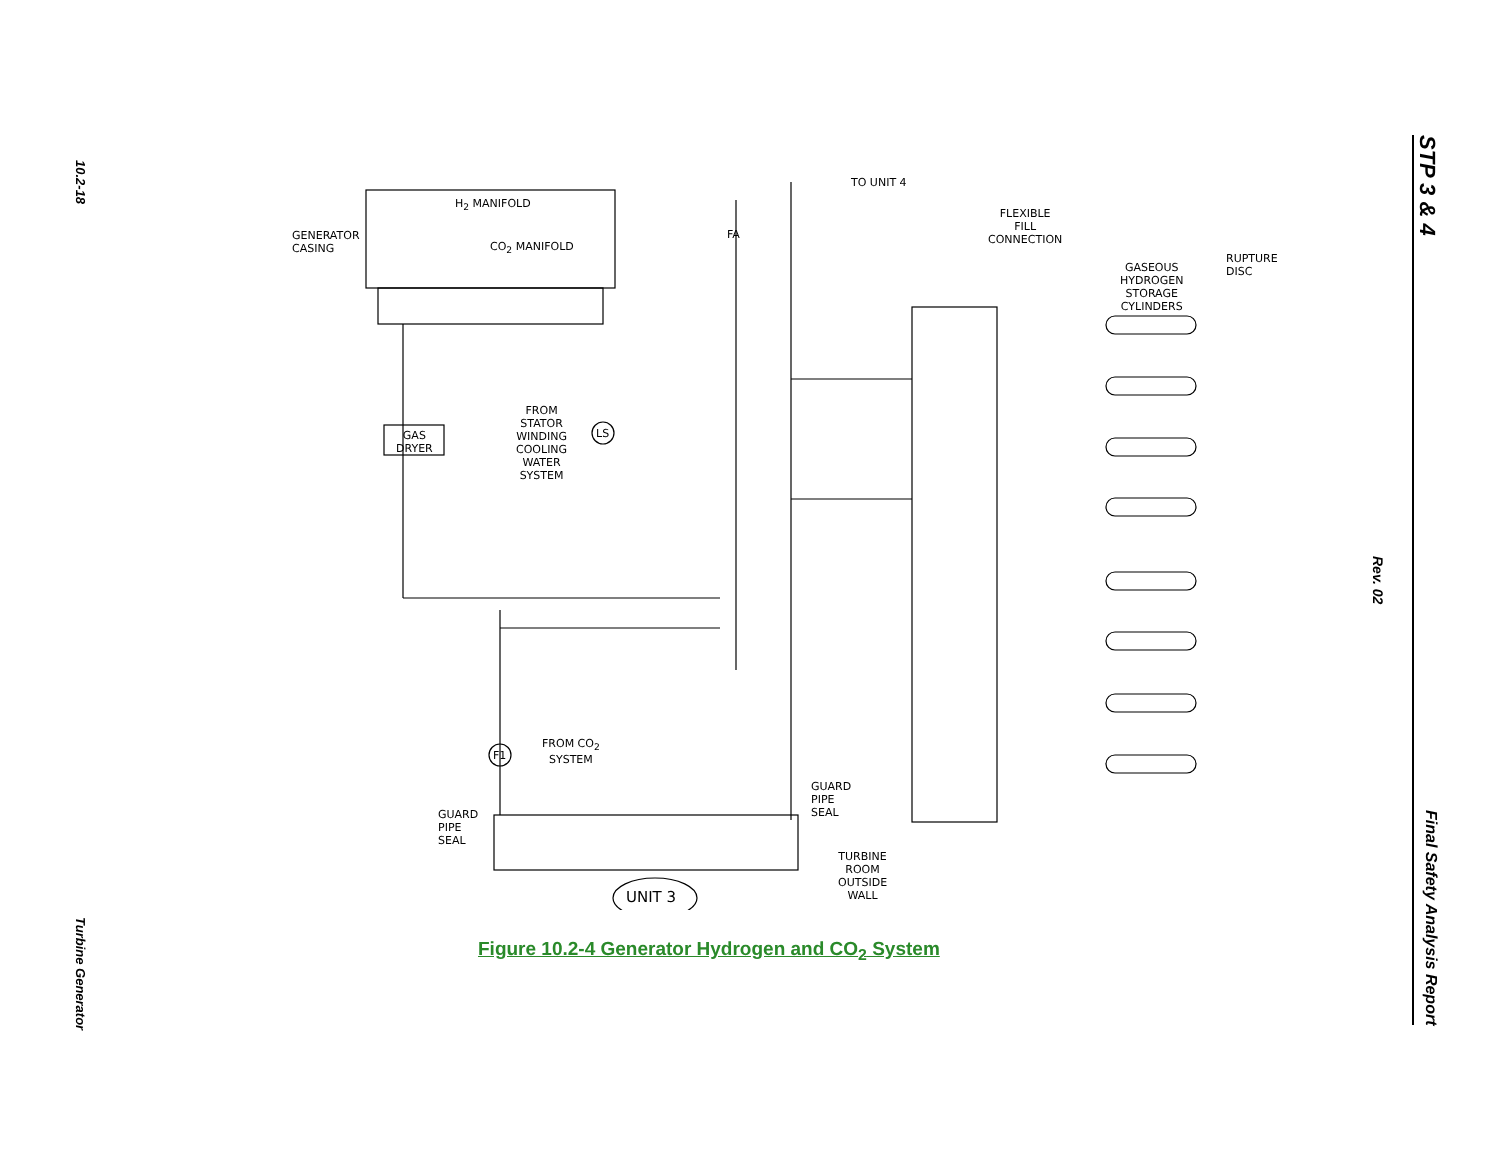10.2-18
Turbine Generator
Rev. 02
STP 3 & 4
Final Safety Analysis Report
H<sub>2</sub> MANIFOLD
GENERATOR
CASING
CO<sub>2</sub> MANIFOLD
FA
TO UNIT 4
FLEXIBLE
FILL
CONNECTION
RUPTURE
DISC
GASEOUS
HYDROGEN
STORAGE
CYLINDERS
FROM
STATOR
WINDING
COOLING
WATER
SYSTEM
LS
GAS
DRYER
FROM CO<sub>2</sub>
SYSTEM
F1
GUARD
PIPE
SEAL
GUARD
PIPE
SEAL
TURBINE
ROOM
OUTSIDE
WALL
UNIT 3
Figure 10.2-4 Generator Hydrogen and CO<sub>2</sub> System